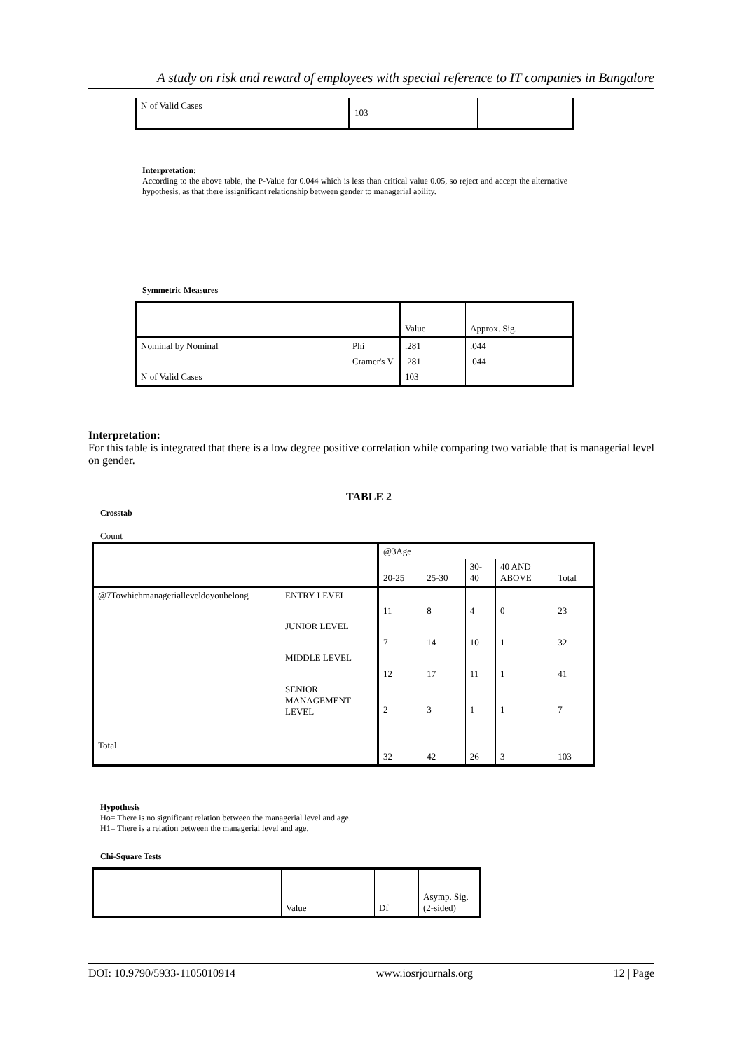A study on risk and reward of employees with special reference to IT companies in Bangalore
| N of Valid Cases | 103 | | |
Interpretation:
According to the above table, the P-Value for 0.044 which is less than critical value 0.05, so reject and accept the alternative hypothesis, as that there issignificant relationship between gender to managerial ability.
Symmetric Measures
| | | Value | Approx. Sig. |
| Nominal by Nominal | Phi | .281 | .044 |
| | Cramer's V | .281 | .044 |
| N of Valid Cases | | 103 | |
Interpretation:
For this table is integrated that there is a low degree positive correlation while comparing two variable that is managerial level on gender.
TABLE 2
Crosstab
Count
| | | @3Age | | | | Total |
| --- | --- | --- | --- | --- | --- | --- |
| | | 20-25 | 25-30 | 30- 40 | 40 AND ABOVE | |
| @7Towhichmanagerialleveldoyoubelong | ENTRY LEVEL | 11 | 8 | 4 | 0 | 23 |
| | JUNIOR LEVEL | 7 | 14 | 10 | 1 | 32 |
| | MIDDLE LEVEL | 12 | 17 | 11 | 1 | 41 |
| | SENIOR MANAGEMENT LEVEL | 2 | 3 | 1 | 1 | 7 |
| Total | | 32 | 42 | 26 | 3 | 103 |
Hypothesis
Ho= There is no significant relation between the managerial level and age.
H1= There is a relation between the managerial level and age.
Chi-Square Tests
| | Value | Df | Asymp. Sig. (2-sided) |
DOI: 10.9790/5933-1105010914 www.iosrjournals.org 12 | Page